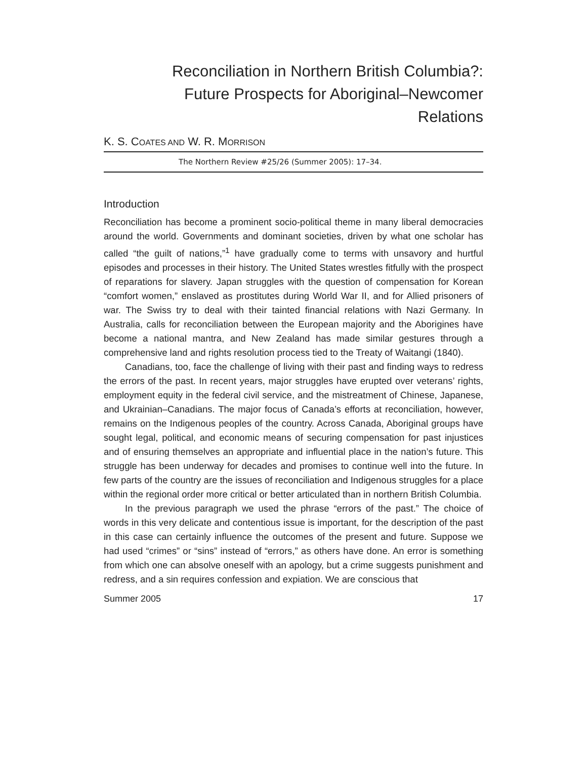Reconciliation in Northern British Columbia?:
Future Prospects for Aboriginal–Newcomer
Relations
K. S. COATES AND W. R. MORRISON
The Northern Review #25/26 (Summer 2005): 17–34.
Introduction
Reconciliation has become a prominent socio-political theme in many liberal democracies around the world. Governments and dominant societies, driven by what one scholar has called “the guilt of nations,”<sup>1</sup> have gradually come to terms with unsavory and hurtful episodes and processes in their history. The United States wrestles fitfully with the prospect of reparations for slavery. Japan struggles with the question of compensation for Korean “comfort women,” enslaved as prostitutes during World War II, and for Allied prisoners of war. The Swiss try to deal with their tainted financial relations with Nazi Germany. In Australia, calls for reconciliation between the European majority and the Aborigines have become a national mantra, and New Zealand has made similar gestures through a comprehensive land and rights resolution process tied to the Treaty of Waitangi (1840).
Canadians, too, face the challenge of living with their past and finding ways to redress the errors of the past. In recent years, major struggles have erupted over veterans’ rights, employment equity in the federal civil service, and the mistreatment of Chinese, Japanese, and Ukrainian–Canadians. The major focus of Canada’s efforts at reconciliation, however, remains on the Indigenous peoples of the country. Across Canada, Aboriginal groups have sought legal, political, and economic means of securing compensation for past injustices and of ensuring themselves an appropriate and influential place in the nation’s future. This struggle has been underway for decades and promises to continue well into the future. In few parts of the country are the issues of reconciliation and Indigenous struggles for a place within the regional order more critical or better articulated than in northern British Columbia.
In the previous paragraph we used the phrase “errors of the past.” The choice of words in this very delicate and contentious issue is important, for the description of the past in this case can certainly influence the outcomes of the present and future. Suppose we had used “crimes” or “sins” instead of “errors,” as others have done. An error is something from which one can absolve oneself with an apology, but a crime suggests punishment and redress, and a sin requires confession and expiation. We are conscious that
Summer 2005 17